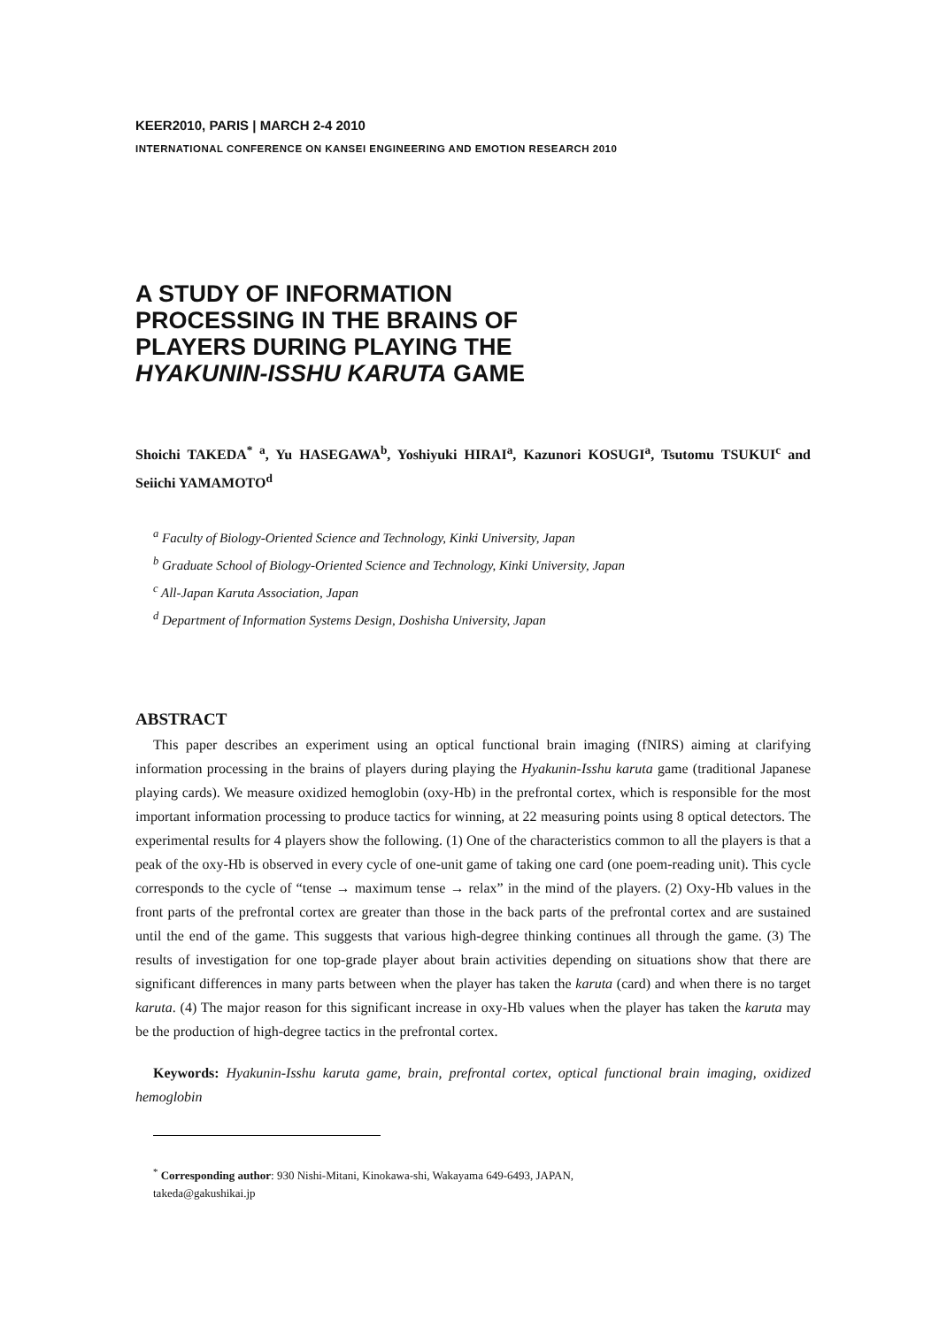KEER2010, PARIS | MARCH 2-4 2010
INTERNATIONAL CONFERENCE ON KANSEI ENGINEERING AND EMOTION RESEARCH 2010
A STUDY OF INFORMATION
PROCESSING IN THE BRAINS OF
PLAYERS DURING PLAYING THE
HYAKUNIN-ISSHU KARUTA GAME
Shoichi TAKEDA<sup>* a</sup>, Yu HASEGAWA<sup>b</sup>, Yoshiyuki HIRAI<sup>a</sup>, Kazunori KOSUGI<sup>a</sup>, Tsutomu TSUKUI<sup>c</sup> and Seiichi YAMAMOTO<sup>d</sup>
<sup>a</sup> Faculty of Biology-Oriented Science and Technology, Kinki University, Japan
<sup>b</sup> Graduate School of Biology-Oriented Science and Technology, Kinki University, Japan
<sup>c</sup> All-Japan Karuta Association, Japan
<sup>d</sup> Department of Information Systems Design, Doshisha University, Japan
ABSTRACT
This paper describes an experiment using an optical functional brain imaging (fNIRS) aiming at clarifying information processing in the brains of players during playing the Hyakunin-Isshu karuta game (traditional Japanese playing cards). We measure oxidized hemoglobin (oxy-Hb) in the prefrontal cortex, which is responsible for the most important information processing to produce tactics for winning, at 22 measuring points using 8 optical detectors. The experimental results for 4 players show the following. (1) One of the characteristics common to all the players is that a peak of the oxy-Hb is observed in every cycle of one-unit game of taking one card (one poem-reading unit). This cycle corresponds to the cycle of “tense → maximum tense → relax” in the mind of the players. (2) Oxy-Hb values in the front parts of the prefrontal cortex are greater than those in the back parts of the prefrontal cortex and are sustained until the end of the game. This suggests that various high-degree thinking continues all through the game. (3) The results of investigation for one top-grade player about brain activities depending on situations show that there are significant differences in many parts between when the player has taken the karuta (card) and when there is no target karuta. (4) The major reason for this significant increase in oxy-Hb values when the player has taken the karuta may be the production of high-degree tactics in the prefrontal cortex.
Keywords: Hyakunin-Isshu karuta game, brain, prefrontal cortex, optical functional brain imaging, oxidized hemoglobin
<sup>*</sup> Corresponding author: 930 Nishi-Mitani, Kinokawa-shi, Wakayama 649-6493, JAPAN,
takeda@gakushikai.jp